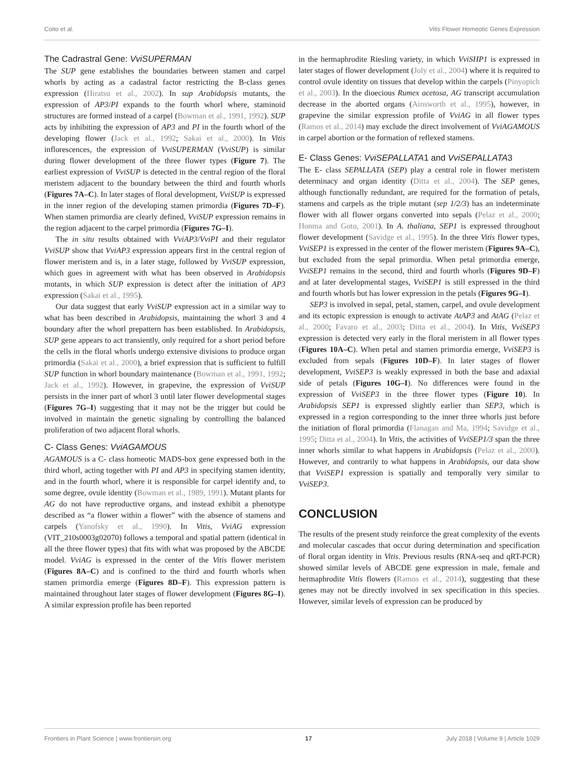Coito et al. Vitis Flower Homeotic Genes Expression
The Cadrastral Gene: VviSUPERMAN
The SUP gene establishes the boundaries between stamen and carpel whorls by acting as a cadastral factor restricting the B-class genes expression (Hiratsu et al., 2002). In sup Arabidopsis mutants, the expression of AP3/PI expands to the fourth whorl where, staminoid structures are formed instead of a carpel (Bowman et al., 1991, 1992). SUP acts by inhibiting the expression of AP3 and PI in the fourth whorl of the developing flower (Jack et al., 1992; Sakai et al., 2000). In Vitis inflorescences, the expression of VviSUPERMAN (VviSUP) is similar during flower development of the three flower types (Figure 7). The earliest expression of VviSUP is detected in the central region of the floral meristem adjacent to the boundary between the third and fourth whorls (Figures 7A–C). In later stages of floral development, VviSUP is expressed in the inner region of the developing stamen primordia (Figures 7D–F). When stamen primordia are clearly defined, VviSUP expression remains in the region adjacent to the carpel primordia (Figures 7G–I).
The in situ results obtained with VviAP3/VviPI and their regulator VviSUP show that VviAP3 expression appears first in the central region of flower meristem and is, in a later stage, followed by VviSUP expression, which goes in agreement with what has been observed in Arabidopsis mutants, in which SUP expression is detect after the initiation of AP3 expression (Sakai et al., 1995).
Our data suggest that early VviSUP expression act in a similar way to what has been described in Arabidopsis, maintaining the whorl 3 and 4 boundary after the whorl prepattern has been established. In Arabidopsis, SUP gene appears to act transiently, only required for a short period before the cells in the floral whorls undergo extensive divisions to produce organ primordia (Sakai et al., 2000), a brief expression that is sufficient to fulfill SUP function in whorl boundary maintenance (Bowman et al., 1991, 1992; Jack et al., 1992). However, in grapevine, the expression of VviSUP persists in the inner part of whorl 3 until later flower developmental stages (Figures 7G–I) suggesting that it may not be the trigger but could be involved in maintain the genetic signaling by controlling the balanced proliferation of two adjacent floral whorls.
C- Class Genes: VviAGAMOUS
AGAMOUS is a C- class homeotic MADS-box gene expressed both in the third whorl, acting together with PI and AP3 in specifying stamen identity, and in the fourth whorl, where it is responsible for carpel identify and, to some degree, ovule identity (Bowman et al., 1989, 1991). Mutant plants for AG do not have reproductive organs, and instead exhibit a phenotype described as “a flower within a flower” with the absence of stamens and carpels (Yanofsky et al., 1990). In Vitis, VviAG expression (VIT_210s0003g02070) follows a temporal and spatial pattern (identical in all the three flower types) that fits with what was proposed by the ABCDE model. VviAG is expressed in the center of the Vitis flower meristem (Figures 8A–C) and is confined to the third and fourth whorls when stamen primordia emerge (Figures 8D–F). This expression pattern is maintained throughout later stages of flower development (Figures 8G–I). A similar expression profile has been reported
in the hermaphrodite Riesling variety, in which VviSHP1 is expressed in later stages of flower development (Joly et al., 2004) where it is required to control ovule identity on tissues that develop within the carpels (Pinyopich et al., 2003). In the dioecious Rumex acetosa, AG transcript accumulation decrease in the aborted organs (Ainsworth et al., 1995), however, in grapevine the similar expression profile of VviAG in all flower types (Ramos et al., 2014) may exclude the direct involvement of VviAGAMOUS in carpel abortion or the formation of reflexed stamens.
E- Class Genes: VviSEPALLATA1 and VviSEPALLATA3
The E- class SEPALLATA (SEP) play a central role in flower meristem determinacy and organ identity (Ditta et al., 2004). The SEP genes, although functionally redundant, are required for the formation of petals, stamens and carpels as the triple mutant (sep 1/2/3) has an indeterminate flower with all flower organs converted into sepals (Pelaz et al., 2000; Honma and Goto, 2001). In A. thaliana, SEP1 is expressed throughout flower development (Savidge et al., 1995). In the three Vitis flower types, VviSEP1 is expressed in the center of the flower meristem (Figures 9A–C), but excluded from the sepal primordia. When petal primordia emerge, VviSEP1 remains in the second, third and fourth whorls (Figures 9D–F) and at later developmental stages, VviSEP1 is still expressed in the third and fourth whorls but has lower expression in the petals (Figures 9G–I).
SEP3 is involved in sepal, petal, stamen, carpel, and ovule development and its ectopic expression is enough to activate AtAP3 and AtAG (Pelaz et al., 2000; Favaro et al., 2003; Ditta et al., 2004). In Vitis, VviSEP3 expression is detected very early in the floral meristem in all flower types (Figures 10A–C). When petal and stamen primordia emerge, VviSEP3 is excluded from sepals (Figures 10D–F). In later stages of flower development, VviSEP3 is weakly expressed in both the base and adaxial side of petals (Figures 10G–I). No differences were found in the expression of VviSEP3 in the three flower types (Figure 10). In Arabidopsis SEP1 is expressed slightly earlier than SEP3, which is expressed in a region corresponding to the inner three whorls just before the initiation of floral primordia (Flanagan and Ma, 1994; Savidge et al., 1995; Ditta et al., 2004). In Vitis, the activities of VviSEP1/3 span the three inner whorls similar to what happens in Arabidopsis (Pelaz et al., 2000). However, and contrarily to what happens in Arabidopsis, our data show that VviSEP1 expression is spatially and temporally very similar to VviSEP3.
CONCLUSION
The results of the present study reinforce the great complexity of the events and molecular cascades that occur during determination and specification of floral organ identity in Vitis. Previous results (RNA-seq and qRT-PCR) showed similar levels of ABCDE gene expression in male, female and hermaphrodite Vitis flowers (Ramos et al., 2014), suggesting that these genes may not be directly involved in sex specification in this species. However, similar levels of expression can be produced by
Frontiers in Plant Science | www.frontiersin.org 17 July 2018 | Volume 9 | Article 1029